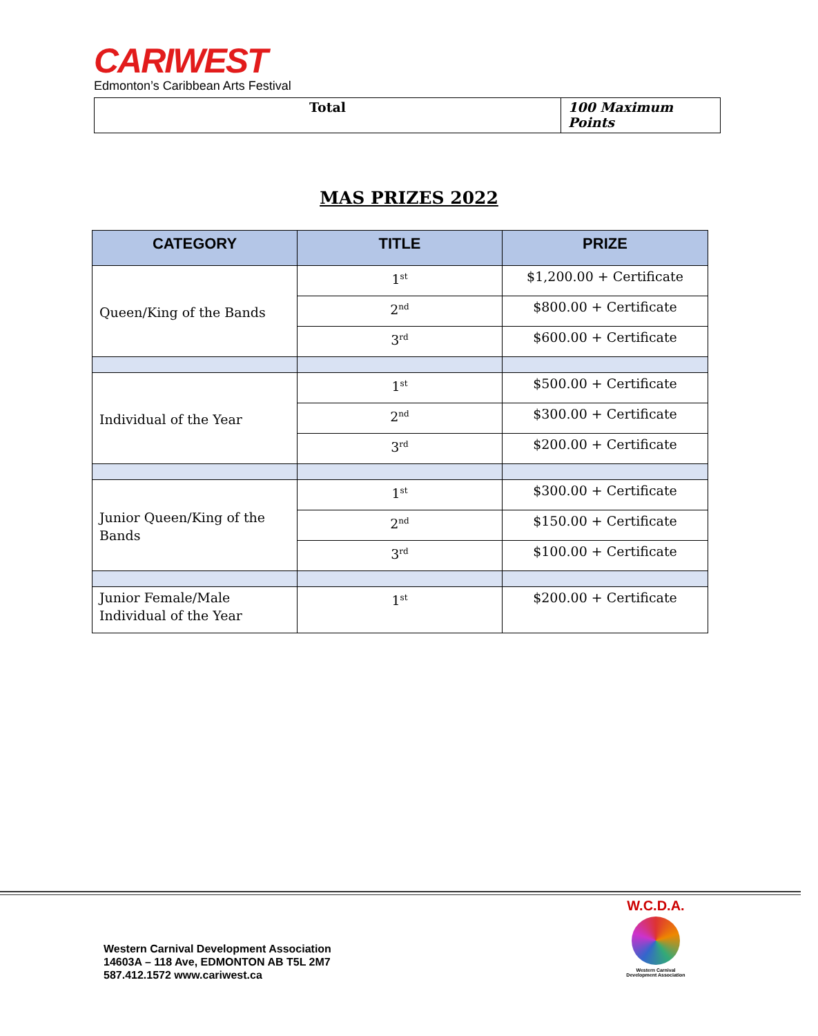CARIWEST
Edmonton’s Caribbean Arts Festival
| Total | 100 Maximum Points |
MAS PRIZES 2022
| CATEGORY | TITLE | PRIZE |
| --- | --- | --- |
| Queen/King of the Bands | 1<sup>st</sup> | $1,200.00 + Certificate |
| | 2<sup>nd</sup> | $800.00 + Certificate |
| | 3<sup>rd</sup> | $600.00 + Certificate |
| Individual of the Year | 1<sup>st</sup> | $500.00 + Certificate |
| | 2<sup>nd</sup> | $300.00 + Certificate |
| | 3<sup>rd</sup> | $200.00 + Certificate |
| Junior Queen/King of the Bands | 1<sup>st</sup> | $300.00 + Certificate |
| | 2<sup>nd</sup> | $150.00 + Certificate |
| | 3<sup>rd</sup> | $100.00 + Certificate |
| Junior Female/Male Individual of the Year | 1<sup>st</sup> | $200.00 + Certificate |
Western Carnival Development Association
14603A – 118 Ave, EDMONTON AB T5L 2M7
587.412.1572 www.cariwest.ca
W.C.D.A.
Western Carnival
Development Association